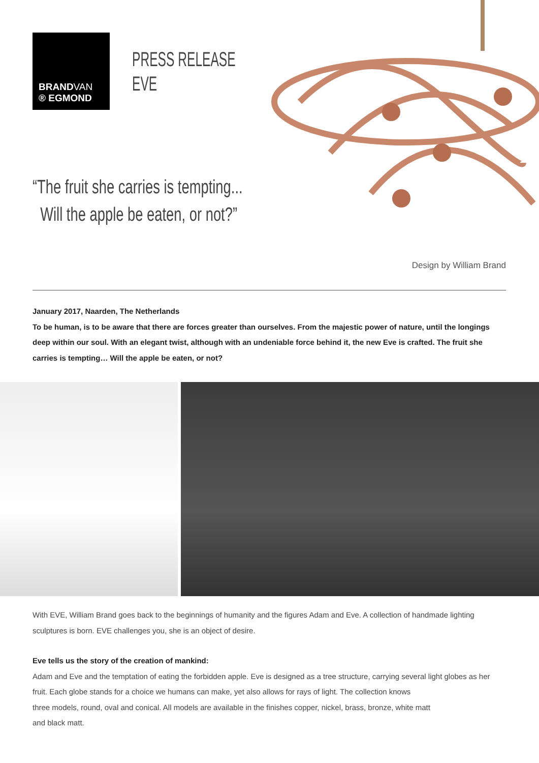BRANDVAN
® EGMOND
PRESS RELEASE
EVE
“The fruit she carries is tempting...
Will the apple be eaten, or not?”
Design by William Brand
January 2017, Naarden, The Netherlands
To be human, is to be aware that there are forces greater than ourselves. From the majestic power of nature, until the longings deep within our soul. With an elegant twist, although with an undeniable force behind it, the new Eve is crafted. The fruit she carries is tempting… Will the apple be eaten, or not?
With EVE, William Brand goes back to the beginnings of humanity and the figures Adam and Eve. A collection of handmade lighting sculptures is born. EVE challenges you, she is an object of desire.
Eve tells us the story of the creation of mankind:
Adam and Eve and the temptation of eating the forbidden apple. Eve is designed as a tree structure, carrying several light globes as her fruit. Each globe stands for a choice we humans can make, yet also allows for rays of light. The collection knows
three models, round, oval and conical. All models are available in the finishes copper, nickel, brass, bronze, white matt
and black matt.